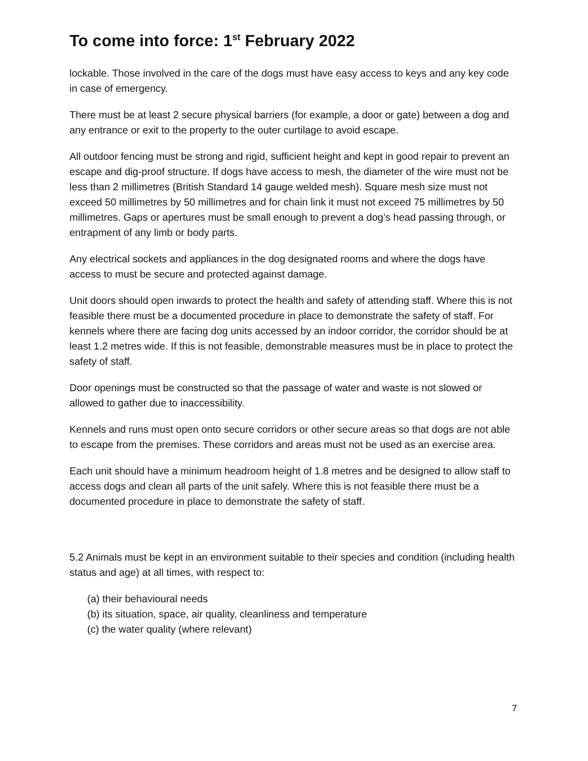To come into force: 1<sup>st</sup> February 2022
lockable. Those involved in the care of the dogs must have easy access to keys and any key code in case of emergency.
There must be at least 2 secure physical barriers (for example, a door or gate) between a dog and any entrance or exit to the property to the outer curtilage to avoid escape.
All outdoor fencing must be strong and rigid, sufficient height and kept in good repair to prevent an escape and dig-proof structure. If dogs have access to mesh, the diameter of the wire must not be less than 2 millimetres (British Standard 14 gauge welded mesh). Square mesh size must not exceed 50 millimetres by 50 millimetres and for chain link it must not exceed 75 millimetres by 50 millimetres. Gaps or apertures must be small enough to prevent a dog’s head passing through, or entrapment of any limb or body parts.
Any electrical sockets and appliances in the dog designated rooms and where the dogs have access to must be secure and protected against damage.
Unit doors should open inwards to protect the health and safety of attending staff. Where this is not feasible there must be a documented procedure in place to demonstrate the safety of staff. For kennels where there are facing dog units accessed by an indoor corridor, the corridor should be at least 1.2 metres wide. If this is not feasible, demonstrable measures must be in place to protect the safety of staff.
Door openings must be constructed so that the passage of water and waste is not slowed or allowed to gather due to inaccessibility.
Kennels and runs must open onto secure corridors or other secure areas so that dogs are not able to escape from the premises. These corridors and areas must not be used as an exercise area.
Each unit should have a minimum headroom height of 1.8 metres and be designed to allow staff to access dogs and clean all parts of the unit safely. Where this is not feasible there must be a documented procedure in place to demonstrate the safety of staff.
5.2 Animals must be kept in an environment suitable to their species and condition (including health status and age) at all times, with respect to:
(a) their behavioural needs
(b) its situation, space, air quality, cleanliness and temperature
(c) the water quality (where relevant)
7